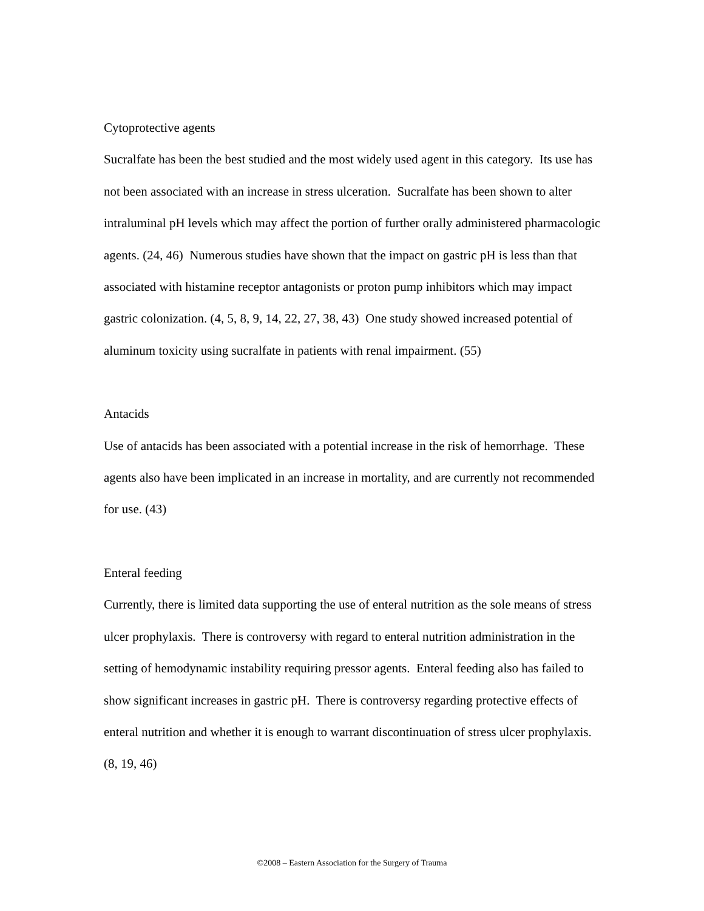Cytoprotective agents
Sucralfate has been the best studied and the most widely used agent in this category. Its use has not been associated with an increase in stress ulceration. Sucralfate has been shown to alter intraluminal pH levels which may affect the portion of further orally administered pharmacologic agents. (24, 46) Numerous studies have shown that the impact on gastric pH is less than that associated with histamine receptor antagonists or proton pump inhibitors which may impact gastric colonization. (4, 5, 8, 9, 14, 22, 27, 38, 43) One study showed increased potential of aluminum toxicity using sucralfate in patients with renal impairment. (55)
Antacids
Use of antacids has been associated with a potential increase in the risk of hemorrhage. These agents also have been implicated in an increase in mortality, and are currently not recommended for use. (43)
Enteral feeding
Currently, there is limited data supporting the use of enteral nutrition as the sole means of stress ulcer prophylaxis. There is controversy with regard to enteral nutrition administration in the setting of hemodynamic instability requiring pressor agents. Enteral feeding also has failed to show significant increases in gastric pH. There is controversy regarding protective effects of enteral nutrition and whether it is enough to warrant discontinuation of stress ulcer prophylaxis. (8, 19, 46)
©2008 – Eastern Association for the Surgery of Trauma